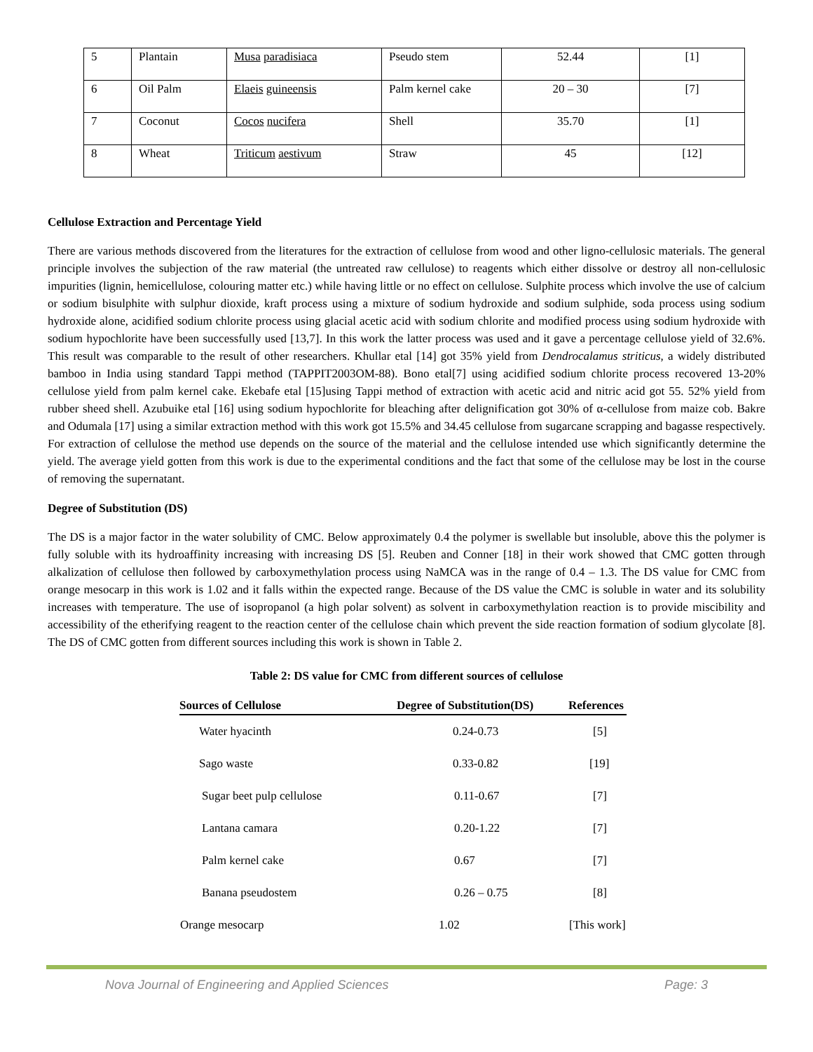| 5 | Plantain | Musa paradisiaca | Pseudo stem | 52.44 | [1] |
| 6 | Oil Palm | Elaeis guineensis | Palm kernel cake | 20 – 30 | [7] |
| 7 | Coconut | Cocos nucifera | Shell | 35.70 | [1] |
| 8 | Wheat | Triticum aestivum | Straw | 45 | [12] |
Cellulose Extraction and Percentage Yield
There are various methods discovered from the literatures for the extraction of cellulose from wood and other ligno-cellulosic materials. The general principle involves the subjection of the raw material (the untreated raw cellulose) to reagents which either dissolve or destroy all non-cellulosic impurities (lignin, hemicellulose, colouring matter etc.) while having little or no effect on cellulose. Sulphite process which involve the use of calcium or sodium bisulphite with sulphur dioxide, kraft process using a mixture of sodium hydroxide and sodium sulphide, soda process using sodium hydroxide alone, acidified sodium chlorite process using glacial acetic acid with sodium chlorite and modified process using sodium hydroxide with sodium hypochlorite have been successfully used [13,7]. In this work the latter process was used and it gave a percentage cellulose yield of 32.6%. This result was comparable to the result of other researchers. Khullar etal [14] got 35% yield from Dendrocalamus striticus, a widely distributed bamboo in India using standard Tappi method (TAPPIT2003OM-88). Bono etal[7] using acidified sodium chlorite process recovered 13-20% cellulose yield from palm kernel cake. Ekebafe etal [15]using Tappi method of extraction with acetic acid and nitric acid got 55. 52% yield from rubber sheed shell. Azubuike etal [16] using sodium hypochlorite for bleaching after delignification got 30% of α-cellulose from maize cob. Bakre and Odumala [17] using a similar extraction method with this work got 15.5% and 34.45 cellulose from sugarcane scrapping and bagasse respectively. For extraction of cellulose the method use depends on the source of the material and the cellulose intended use which significantly determine the yield. The average yield gotten from this work is due to the experimental conditions and the fact that some of the cellulose may be lost in the course of removing the supernatant.
Degree of Substitution (DS)
The DS is a major factor in the water solubility of CMC. Below approximately 0.4 the polymer is swellable but insoluble, above this the polymer is fully soluble with its hydroaffinity increasing with increasing DS [5]. Reuben and Conner [18] in their work showed that CMC gotten through alkalization of cellulose then followed by carboxymethylation process using NaMCA was in the range of 0.4 – 1.3. The DS value for CMC from orange mesocarp in this work is 1.02 and it falls within the expected range. Because of the DS value the CMC is soluble in water and its solubility increases with temperature. The use of isopropanol (a high polar solvent) as solvent in carboxymethylation reaction is to provide miscibility and accessibility of the etherifying reagent to the reaction center of the cellulose chain which prevent the side reaction formation of sodium glycolate [8]. The DS of CMC gotten from different sources including this work is shown in Table 2.
Table 2: DS value for CMC from different sources of cellulose
| Sources of Cellulose | Degree of Substitution(DS) | References |
| --- | --- | --- |
| Water hyacinth | 0.24-0.73 | [5] |
| Sago waste | 0.33-0.82 | [19] |
| Sugar beet pulp cellulose | 0.11-0.67 | [7] |
| Lantana camara | 0.20-1.22 | [7] |
| Palm kernel cake | 0.67 | [7] |
| Banana pseudostem | 0.26 – 0.75 | [8] |
| Orange mesocarp | 1.02 | [This work] |
Nova Journal of Engineering and Applied Sciences Page: 3